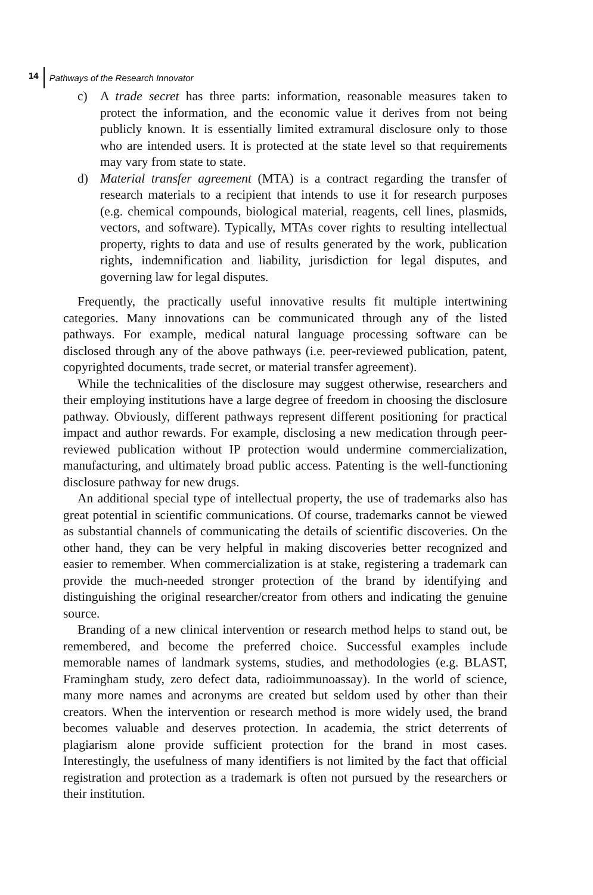14 Pathways of the Research Innovator
c) A trade secret has three parts: information, reasonable measures taken to protect the information, and the economic value it derives from not being publicly known. It is essentially limited extramural disclosure only to those who are intended users. It is protected at the state level so that requirements may vary from state to state.
d) Material transfer agreement (MTA) is a contract regarding the transfer of research materials to a recipient that intends to use it for research purposes (e.g. chemical compounds, biological material, reagents, cell lines, plasmids, vectors, and software). Typically, MTAs cover rights to resulting intellectual property, rights to data and use of results generated by the work, publication rights, indemnification and liability, jurisdiction for legal disputes, and governing law for legal disputes.
Frequently, the practically useful innovative results fit multiple intertwining categories. Many innovations can be communicated through any of the listed pathways. For example, medical natural language processing software can be disclosed through any of the above pathways (i.e. peer-reviewed publication, patent, copyrighted documents, trade secret, or material transfer agreement).
While the technicalities of the disclosure may suggest otherwise, researchers and their employing institutions have a large degree of freedom in choosing the disclosure pathway. Obviously, different pathways represent different positioning for practical impact and author rewards. For example, disclosing a new medication through peer-reviewed publication without IP protection would undermine commercialization, manufacturing, and ultimately broad public access. Patenting is the well-functioning disclosure pathway for new drugs.
An additional special type of intellectual property, the use of trademarks also has great potential in scientific communications. Of course, trademarks cannot be viewed as substantial channels of communicating the details of scientific discoveries. On the other hand, they can be very helpful in making discoveries better recognized and easier to remember. When commercialization is at stake, registering a trademark can provide the much-needed stronger protection of the brand by identifying and distinguishing the original researcher/creator from others and indicating the genuine source.
Branding of a new clinical intervention or research method helps to stand out, be remembered, and become the preferred choice. Successful examples include memorable names of landmark systems, studies, and methodologies (e.g. BLAST, Framingham study, zero defect data, radioimmunoassay). In the world of science, many more names and acronyms are created but seldom used by other than their creators. When the intervention or research method is more widely used, the brand becomes valuable and deserves protection. In academia, the strict deterrents of plagiarism alone provide sufficient protection for the brand in most cases. Interestingly, the usefulness of many identifiers is not limited by the fact that official registration and protection as a trademark is often not pursued by the researchers or their institution.